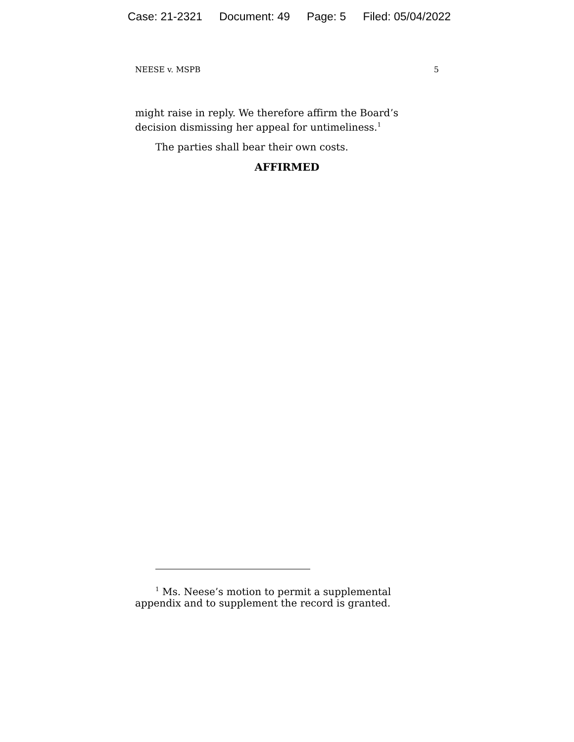Case: 21-2321 Document: 49 Page: 5 Filed: 05/04/2022
NEESE v. MSPB 5
might raise in reply. We therefore affirm the Board’s decision dismissing her appeal for untimeliness.<sup>1</sup>
The parties shall bear their own costs.
AFFIRMED
<sup>1</sup> Ms. Neese’s motion to permit a supplemental appendix and to supplement the record is granted.